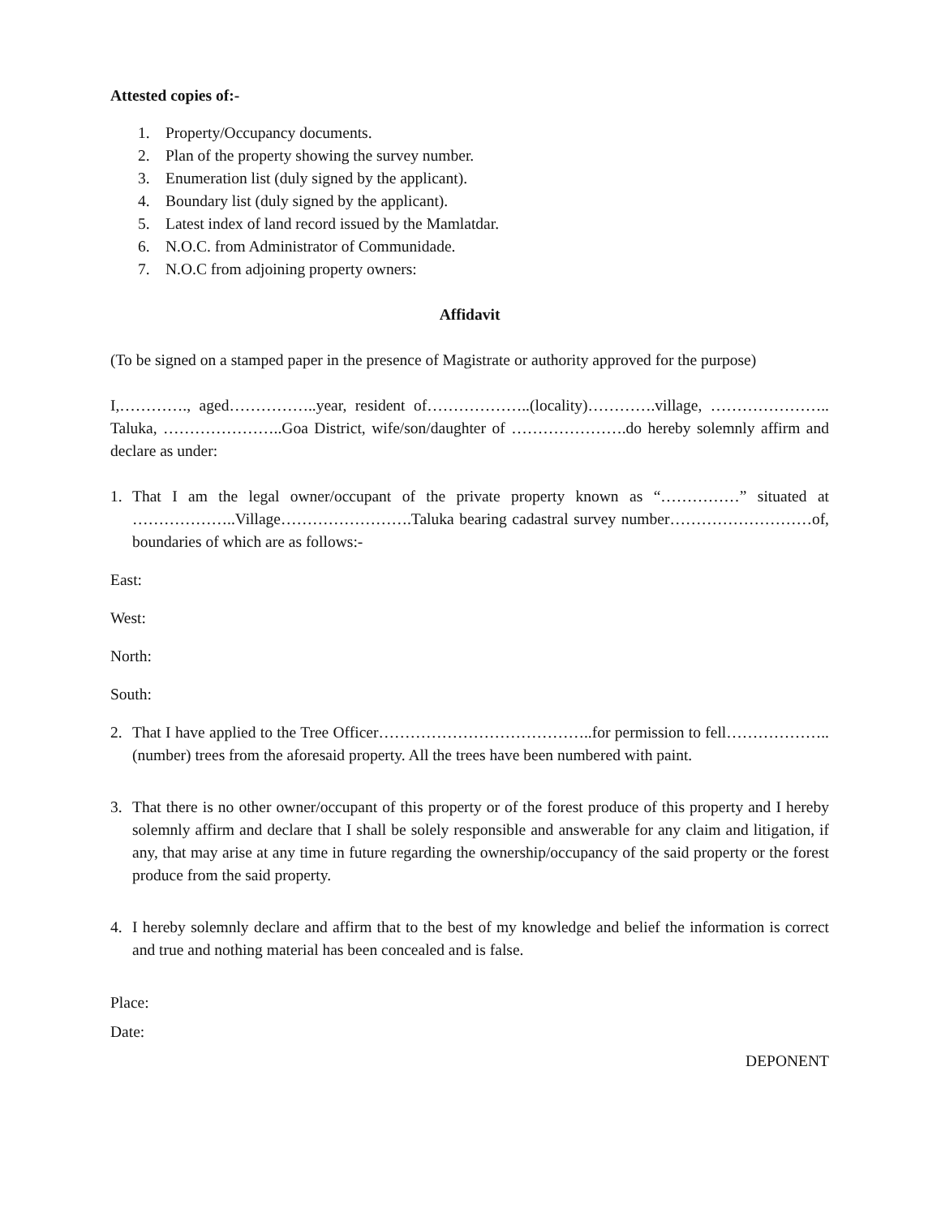Attested copies of:-
1. Property/Occupancy documents.
2. Plan of the property showing the survey number.
3. Enumeration list (duly signed by the applicant).
4. Boundary list (duly signed by the applicant).
5. Latest index of land record issued by the Mamlatdar.
6. N.O.C. from Administrator of Communidade.
7. N.O.C from adjoining property owners:
Affidavit
(To be signed on a stamped paper in the presence of Magistrate or authority approved for the purpose)
I,…………., aged……………..year, resident of………………..(locality)………….village, ………………….. Taluka, …………………..Goa District, wife/son/daughter of ………………….do hereby solemnly affirm and declare as under:
1. That I am the legal owner/occupant of the private property known as “……………” situated at ………………..Village…………………….Taluka bearing cadastral survey number………………………of, boundaries of which are as follows:-
East:
West:
North:
South:
2. That I have applied to the Tree Officer…………………………………..for permission to fell……………….. (number) trees from the aforesaid property. All the trees have been numbered with paint.
3. That there is no other owner/occupant of this property or of the forest produce of this property and I hereby solemnly affirm and declare that I shall be solely responsible and answerable for any claim and litigation, if any, that may arise at any time in future regarding the ownership/occupancy of the said property or the forest produce from the said property.
4. I hereby solemnly declare and affirm that to the best of my knowledge and belief the information is correct and true and nothing material has been concealed and is false.
Place:
Date:
DEPONENT